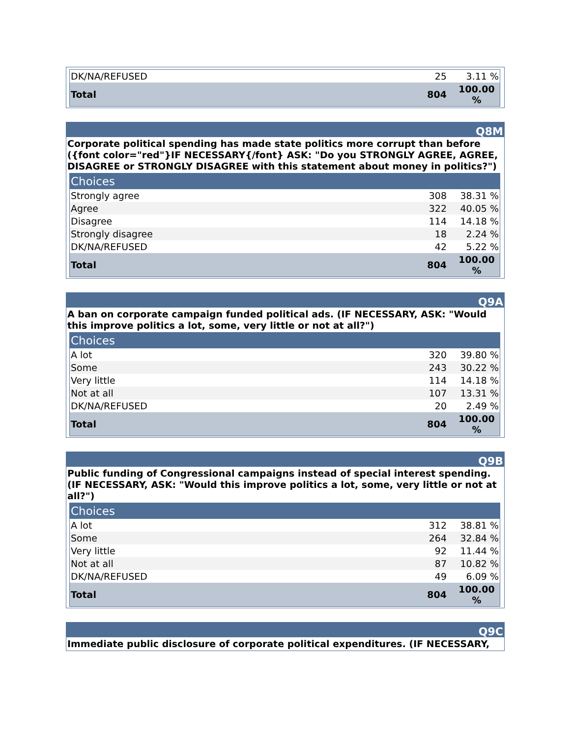| DK/NA/REFUSED | 25 | 3.11 % |
| Total | 804 | 100.00 % |
Q8M
Corporate political spending has made state politics more corrupt than before ({font color="red"}IF NECESSARY{/font} ASK: "Do you STRONGLY AGREE, AGREE, DISAGREE or STRONGLY DISAGREE with this statement about money in politics?")
| Choices | | |
| --- | --- | --- |
| Strongly agree | 308 | 38.31 % |
| Agree | 322 | 40.05 % |
| Disagree | 114 | 14.18 % |
| Strongly disagree | 18 | 2.24 % |
| DK/NA/REFUSED | 42 | 5.22 % |
| Total | 804 | 100.00 % |
Q9A
A ban on corporate campaign funded political ads. (IF NECESSARY, ASK: "Would this improve politics a lot, some, very little or not at all?")
| Choices | | |
| --- | --- | --- |
| A lot | 320 | 39.80 % |
| Some | 243 | 30.22 % |
| Very little | 114 | 14.18 % |
| Not at all | 107 | 13.31 % |
| DK/NA/REFUSED | 20 | 2.49 % |
| Total | 804 | 100.00 % |
Q9B
Public funding of Congressional campaigns instead of special interest spending. (IF NECESSARY, ASK: "Would this improve politics a lot, some, very little or not at all?")
| Choices | | |
| --- | --- | --- |
| A lot | 312 | 38.81 % |
| Some | 264 | 32.84 % |
| Very little | 92 | 11.44 % |
| Not at all | 87 | 10.82 % |
| DK/NA/REFUSED | 49 | 6.09 % |
| Total | 804 | 100.00 % |
Q9C
Immediate public disclosure of corporate political expenditures. (IF NECESSARY,